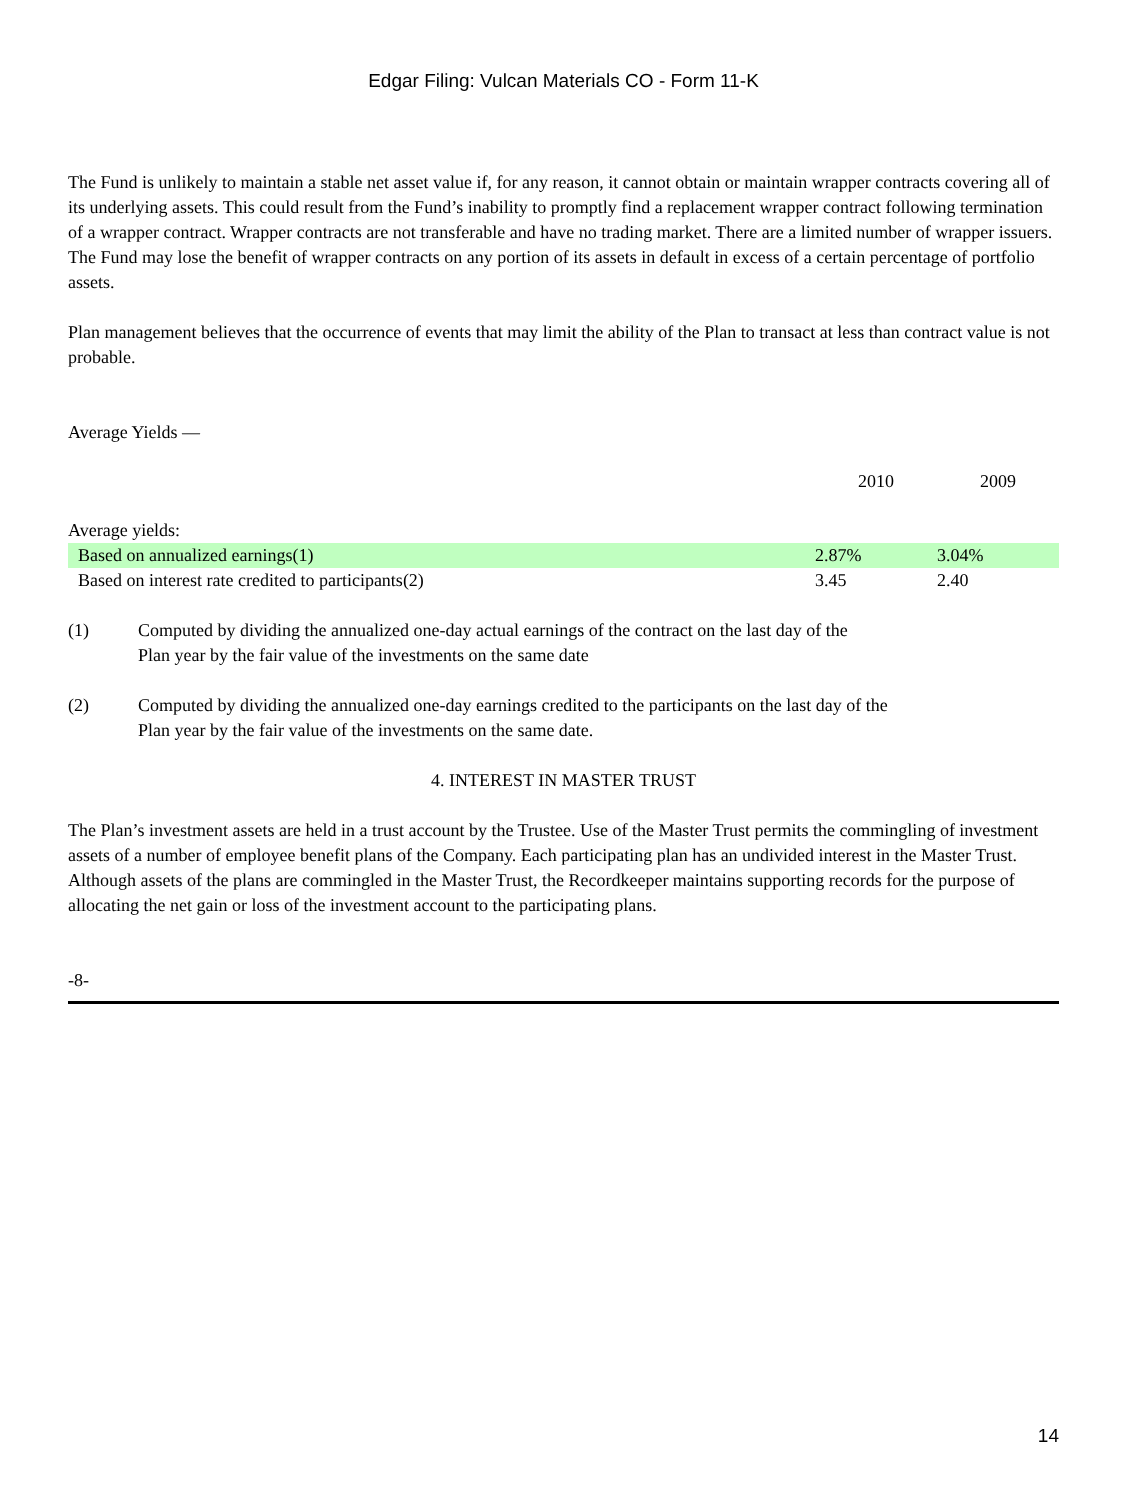Edgar Filing: Vulcan Materials CO - Form 11-K
The Fund is unlikely to maintain a stable net asset value if, for any reason, it cannot obtain or maintain wrapper contracts covering all of its underlying assets. This could result from the Fund’s inability to promptly find a replacement wrapper contract following termination of a wrapper contract. Wrapper contracts are not transferable and have no trading market. There are a limited number of wrapper issuers. The Fund may lose the benefit of wrapper contracts on any portion of its assets in default in excess of a certain percentage of portfolio assets.
Plan management believes that the occurrence of events that may limit the ability of the Plan to transact at less than contract value is not probable.
Average Yields —
| | 2010 | 2009 |
| --- | --- | --- |
| Average yields: | | |
| Based on annualized earnings(1) | 2.87% | 3.04% |
| Based on interest rate credited to participants(2) | 3.45 | 2.40 |
(1) Computed by dividing the annualized one-day actual earnings of the contract on the last day of the Plan year by the fair value of the investments on the same date
(2) Computed by dividing the annualized one-day earnings credited to the participants on the last day of the Plan year by the fair value of the investments on the same date.
4. INTEREST IN MASTER TRUST
The Plan’s investment assets are held in a trust account by the Trustee. Use of the Master Trust permits the commingling of investment assets of a number of employee benefit plans of the Company. Each participating plan has an undivided interest in the Master Trust. Although assets of the plans are commingled in the Master Trust, the Recordkeeper maintains supporting records for the purpose of allocating the net gain or loss of the investment account to the participating plans.
-8-
14